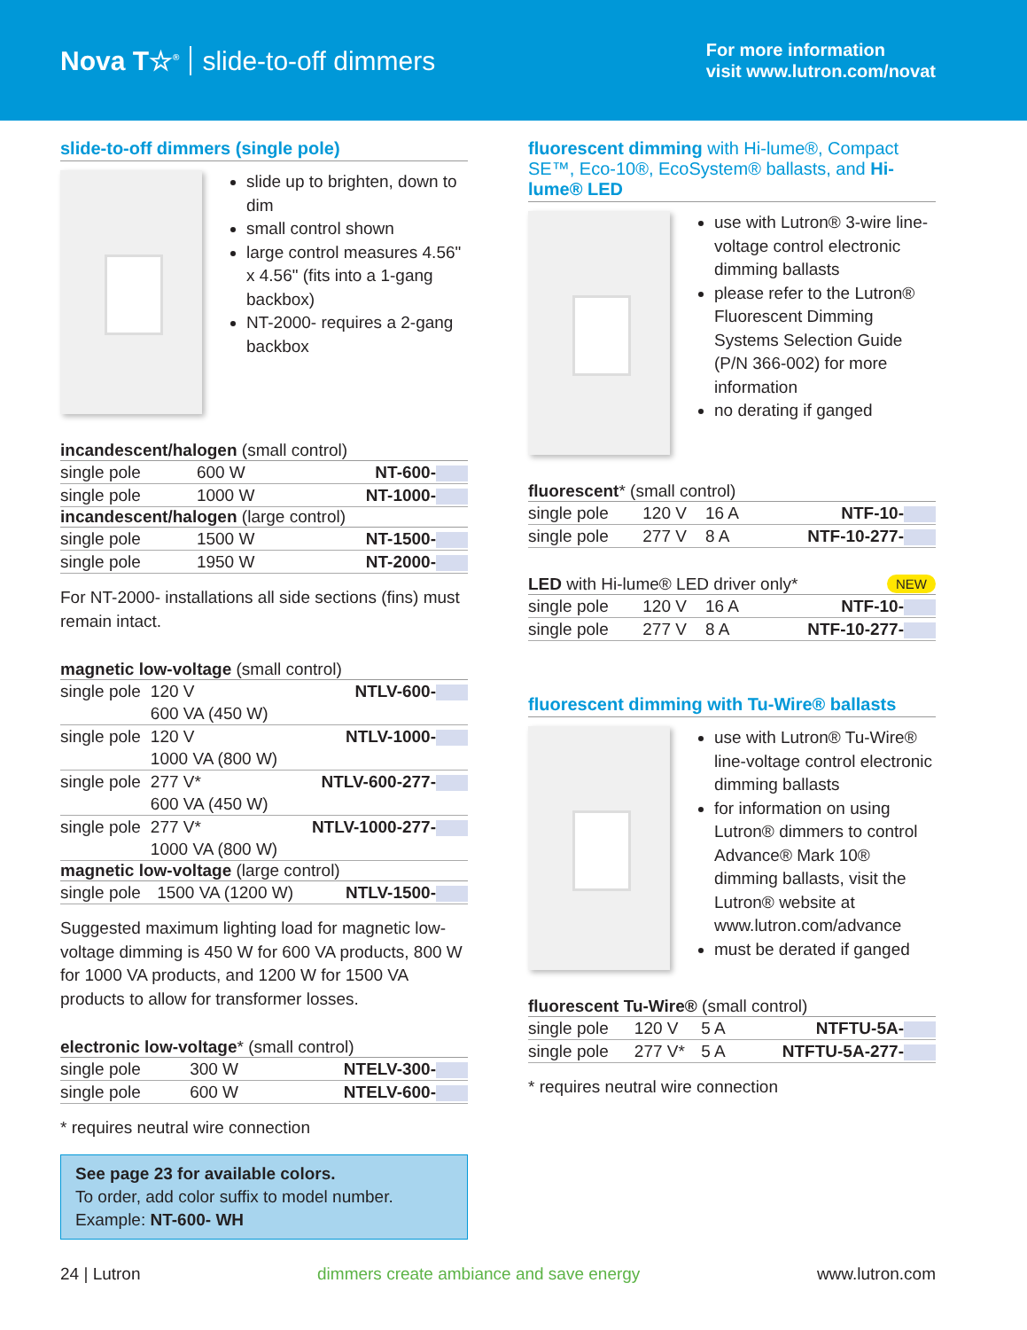Nova T☆<sup>®</sup> slide-to-off dimmers
For more information
visit www.lutron.com/novat
slide-to-off dimmers (single pole)
slide up to brighten, down to dim
small control shown
large control measures 4.56" x 4.56" (fits into a 1-gang backbox)
NT-2000- requires a 2-gang backbox
incandescent/halogen (small control)
| single pole | 600 W | NT-600- |
| single pole | 1000 W | NT-1000- |
incandescent/halogen (large control)
| single pole | 1500 W | NT-1500- |
| single pole | 1950 W | NT-2000- |
For NT-2000- installations all side sections (fins) must remain intact.
magnetic low-voltage (small control)
| single pole | 120 V 600 VA (450 W) | NTLV-600- |
| single pole | 120 V 1000 VA (800 W) | NTLV-1000- |
| single pole | 277 V* 600 VA (450 W) | NTLV-600-277- |
| single pole | 277 V* 1000 VA (800 W) | NTLV-1000-277- |
magnetic low-voltage (large control)
| single pole | 1500 VA (1200 W) | NTLV-1500- |
Suggested maximum lighting load for magnetic low-voltage dimming is 450 W for 600 VA products, 800 W for 1000 VA products, and 1200 W for 1500 VA products to allow for transformer losses.
electronic low-voltage* (small control)
| single pole | 300 W | NTELV-300- |
| single pole | 600 W | NTELV-600- |
* requires neutral wire connection
See page 23 for available colors.
To order, add color suffix to model number.
Example: NT-600- WH
fluorescent dimming with Hi-lume®, Compact SE™, Eco-10®, EcoSystem® ballasts, and Hi-lume® LED
use with Lutron® 3-wire line-voltage control electronic dimming ballasts
please refer to the Lutron® Fluorescent Dimming Systems Selection Guide (P/N 366-002) for more information
no derating if ganged
fluorescent* (small control)
| single pole | 120 V | 16 A | NTF-10- |
| single pole | 277 V | 8 A | NTF-10-277- |
LED with Hi-lume® LED driver only* NEW
| single pole | 120 V | 16 A | NTF-10- |
| single pole | 277 V | 8 A | NTF-10-277- |
fluorescent dimming with Tu-Wire® ballasts
use with Lutron® Tu-Wire® line-voltage control electronic dimming ballasts
for information on using Lutron® dimmers to control Advance® Mark 10® dimming ballasts, visit the Lutron® website at www.lutron.com/advance
must be derated if ganged
fluorescent Tu-Wire® (small control)
| single pole | 120 V | 5 A | NTFTU-5A- |
| single pole | 277 V* | 5 A | NTFTU-5A-277- |
* requires neutral wire connection
24 | Lutron dimmers create ambiance and save energy www.lutron.com